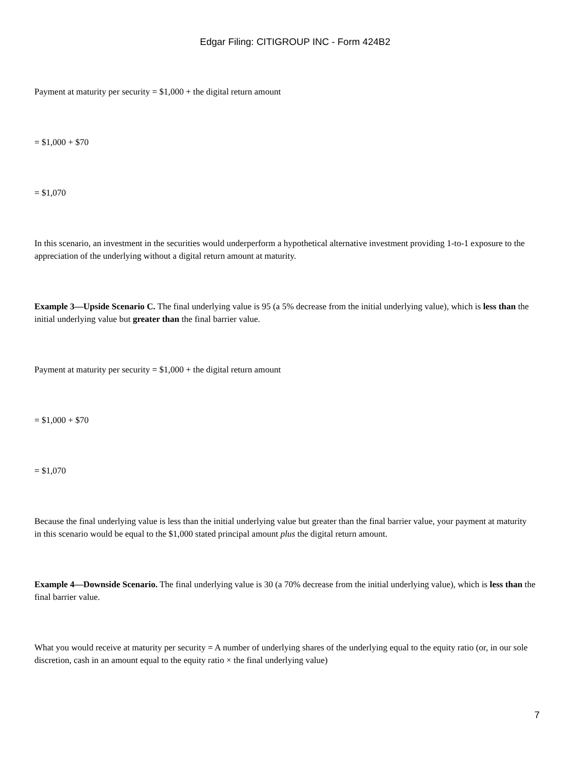Edgar Filing: CITIGROUP INC - Form 424B2
Payment at maturity per security = $1,000 + the digital return amount
= $1,000 + $70
= $1,070
In this scenario, an investment in the securities would underperform a hypothetical alternative investment providing 1-to-1 exposure to the appreciation of the underlying without a digital return amount at maturity.
Example 3—Upside Scenario C. The final underlying value is 95 (a 5% decrease from the initial underlying value), which is less than the initial underlying value but greater than the final barrier value.
Payment at maturity per security = $1,000 + the digital return amount
= $1,000 + $70
= $1,070
Because the final underlying value is less than the initial underlying value but greater than the final barrier value, your payment at maturity in this scenario would be equal to the $1,000 stated principal amount plus the digital return amount.
Example 4—Downside Scenario. The final underlying value is 30 (a 70% decrease from the initial underlying value), which is less than the final barrier value.
What you would receive at maturity per security = A number of underlying shares of the underlying equal to the equity ratio (or, in our sole discretion, cash in an amount equal to the equity ratio × the final underlying value)
7